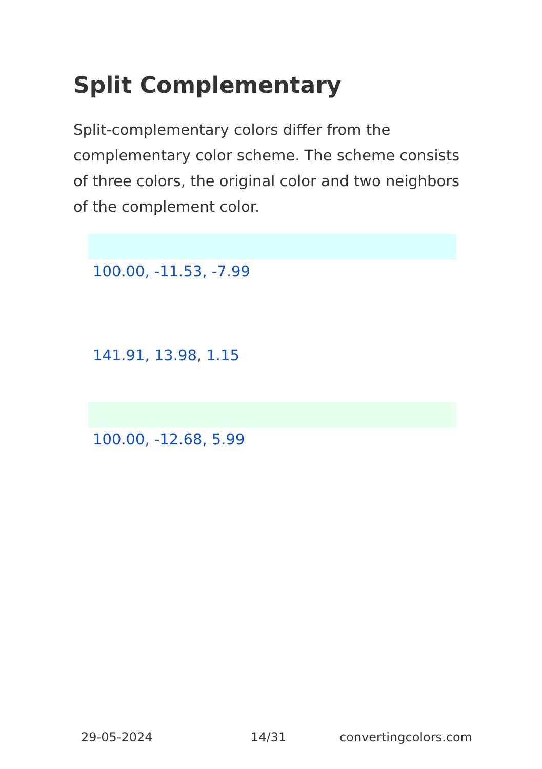Split Complementary
Split-complementary colors differ from the complementary color scheme. The scheme consists of three colors, the original color and two neighbors of the complement color.
100.00, -11.53, -7.99
141.91, 13.98, 1.15
100.00, -12.68, 5.99
29-05-2024 14/31 convertingcolors.com